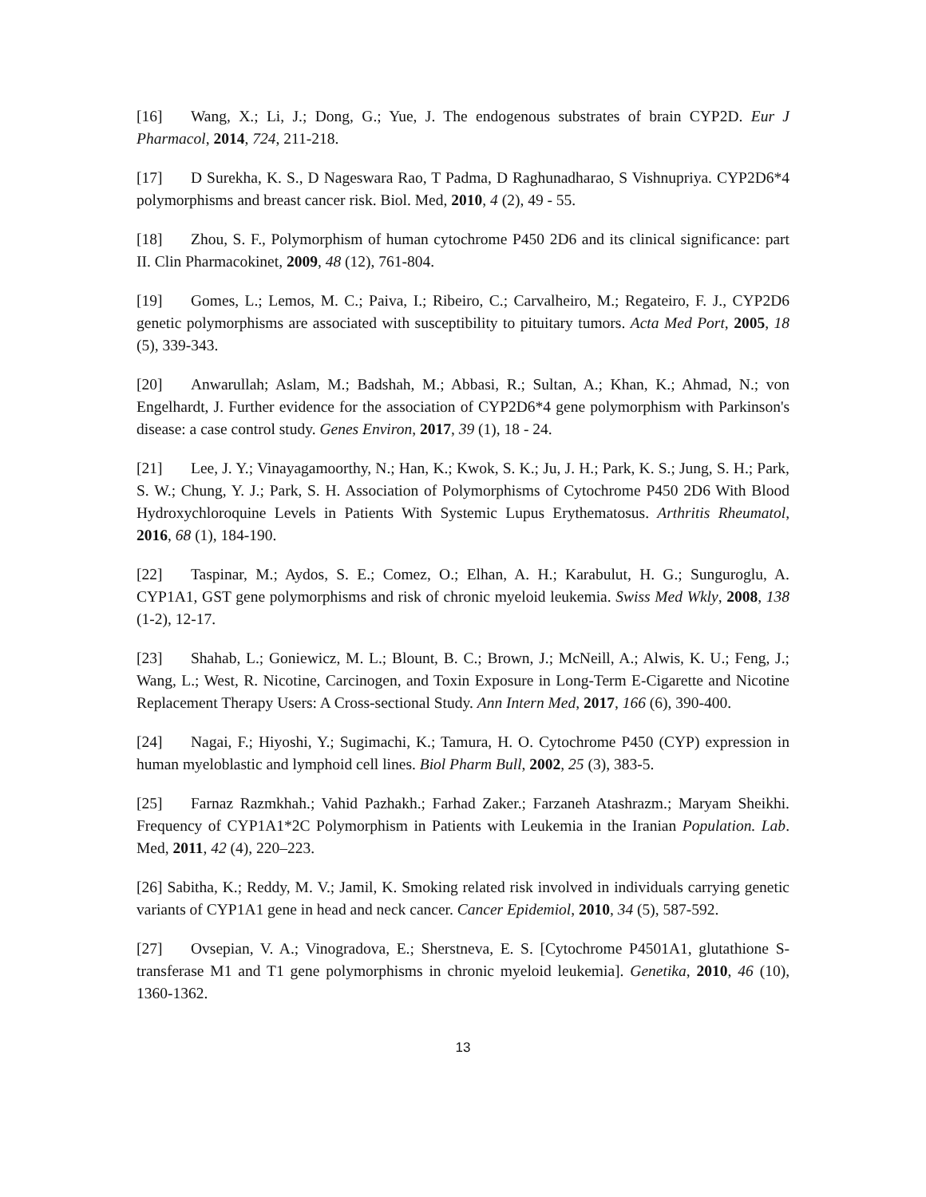[16] Wang, X.; Li, J.; Dong, G.; Yue, J. The endogenous substrates of brain CYP2D. Eur J Pharmacol, 2014, 724, 211-218.
[17] D Surekha, K. S., D Nageswara Rao, T Padma, D Raghunadharao, S Vishnupriya. CYP2D6*4 polymorphisms and breast cancer risk. Biol. Med, 2010, 4 (2), 49 - 55.
[18] Zhou, S. F., Polymorphism of human cytochrome P450 2D6 and its clinical significance: part II. Clin Pharmacokinet, 2009, 48 (12), 761-804.
[19] Gomes, L.; Lemos, M. C.; Paiva, I.; Ribeiro, C.; Carvalheiro, M.; Regateiro, F. J., CYP2D6 genetic polymorphisms are associated with susceptibility to pituitary tumors. Acta Med Port, 2005, 18 (5), 339-343.
[20] Anwarullah; Aslam, M.; Badshah, M.; Abbasi, R.; Sultan, A.; Khan, K.; Ahmad, N.; von Engelhardt, J. Further evidence for the association of CYP2D6*4 gene polymorphism with Parkinson's disease: a case control study. Genes Environ, 2017, 39 (1), 18 - 24.
[21] Lee, J. Y.; Vinayagamoorthy, N.; Han, K.; Kwok, S. K.; Ju, J. H.; Park, K. S.; Jung, S. H.; Park, S. W.; Chung, Y. J.; Park, S. H. Association of Polymorphisms of Cytochrome P450 2D6 With Blood Hydroxychloroquine Levels in Patients With Systemic Lupus Erythematosus. Arthritis Rheumatol, 2016, 68 (1), 184-190.
[22] Taspinar, M.; Aydos, S. E.; Comez, O.; Elhan, A. H.; Karabulut, H. G.; Sunguroglu, A. CYP1A1, GST gene polymorphisms and risk of chronic myeloid leukemia. Swiss Med Wkly, 2008, 138 (1-2), 12-17.
[23] Shahab, L.; Goniewicz, M. L.; Blount, B. C.; Brown, J.; McNeill, A.; Alwis, K. U.; Feng, J.; Wang, L.; West, R. Nicotine, Carcinogen, and Toxin Exposure in Long-Term E-Cigarette and Nicotine Replacement Therapy Users: A Cross-sectional Study. Ann Intern Med, 2017, 166 (6), 390-400.
[24] Nagai, F.; Hiyoshi, Y.; Sugimachi, K.; Tamura, H. O. Cytochrome P450 (CYP) expression in human myeloblastic and lymphoid cell lines. Biol Pharm Bull, 2002, 25 (3), 383-5.
[25] Farnaz Razmkhah.; Vahid Pazhakh.; Farhad Zaker.; Farzaneh Atashrazm.; Maryam Sheikhi. Frequency of CYP1A1*2C Polymorphism in Patients with Leukemia in the Iranian Population. Lab. Med, 2011, 42 (4), 220–223.
[26] Sabitha, K.; Reddy, M. V.; Jamil, K. Smoking related risk involved in individuals carrying genetic variants of CYP1A1 gene in head and neck cancer. Cancer Epidemiol, 2010, 34 (5), 587-592.
[27] Ovsepian, V. A.; Vinogradova, E.; Sherstneva, E. S. [Cytochrome P4501A1, glutathione S-transferase M1 and T1 gene polymorphisms in chronic myeloid leukemia]. Genetika, 2010, 46 (10), 1360-1362.
13